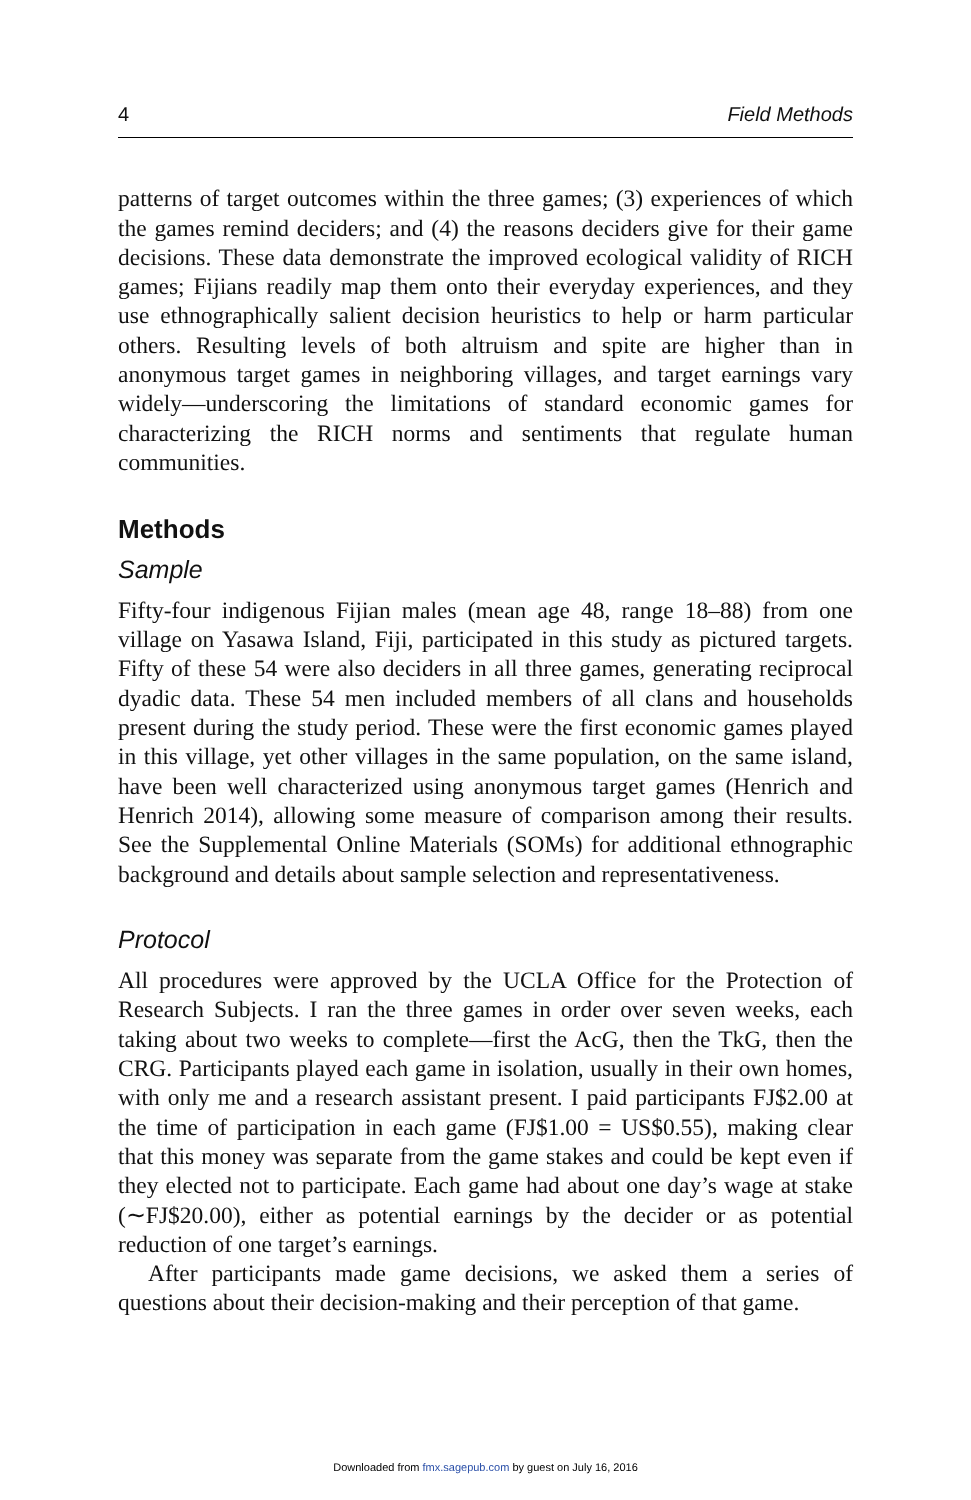4 Field Methods
patterns of target outcomes within the three games; (3) experiences of which the games remind deciders; and (4) the reasons deciders give for their game decisions. These data demonstrate the improved ecological validity of RICH games; Fijians readily map them onto their everyday experiences, and they use ethnographically salient decision heuristics to help or harm particular others. Resulting levels of both altruism and spite are higher than in anonymous target games in neighboring villages, and target earnings vary widely—underscoring the limitations of standard economic games for characterizing the RICH norms and sentiments that regulate human communities.
Methods
Sample
Fifty-four indigenous Fijian males (mean age 48, range 18–88) from one village on Yasawa Island, Fiji, participated in this study as pictured targets. Fifty of these 54 were also deciders in all three games, generating reciprocal dyadic data. These 54 men included members of all clans and households present during the study period. These were the first economic games played in this village, yet other villages in the same population, on the same island, have been well characterized using anonymous target games (Henrich and Henrich 2014), allowing some measure of comparison among their results. See the Supplemental Online Materials (SOMs) for additional ethnographic background and details about sample selection and representativeness.
Protocol
All procedures were approved by the UCLA Office for the Protection of Research Subjects. I ran the three games in order over seven weeks, each taking about two weeks to complete—first the AcG, then the TkG, then the CRG. Participants played each game in isolation, usually in their own homes, with only me and a research assistant present. I paid participants FJ$2.00 at the time of participation in each game (FJ$1.00 = US$0.55), making clear that this money was separate from the game stakes and could be kept even if they elected not to participate. Each game had about one day’s wage at stake (∼FJ$20.00), either as potential earnings by the decider or as potential reduction of one target’s earnings.
After participants made game decisions, we asked them a series of questions about their decision-making and their perception of that game.
Downloaded from fmx.sagepub.com by guest on July 16, 2016